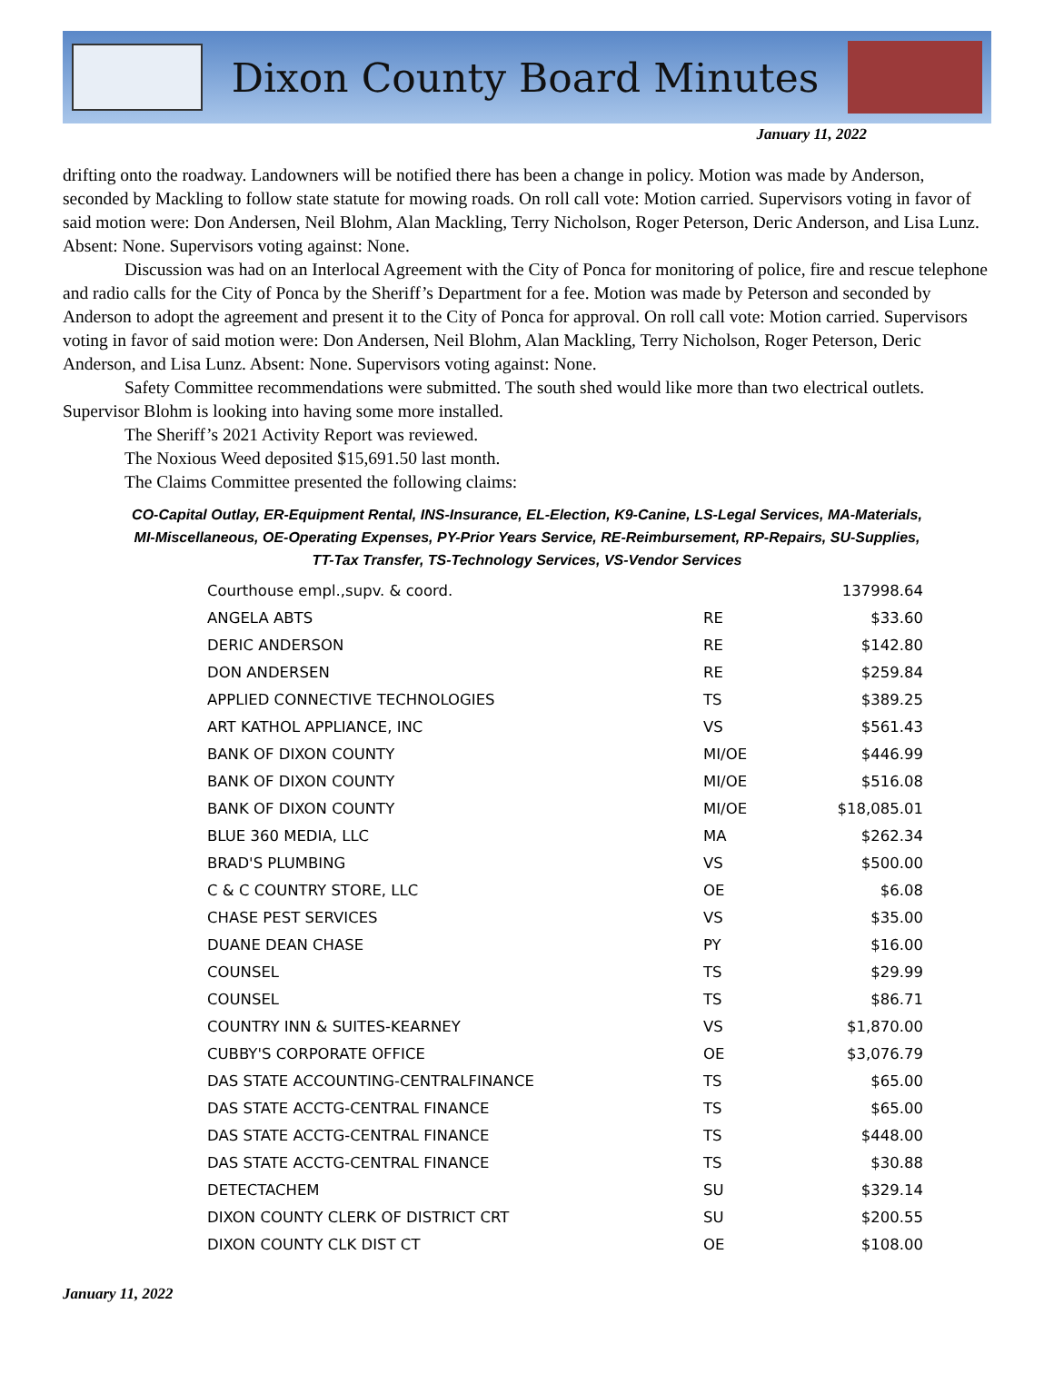Dixon County Board Minutes
January 11, 2022
drifting onto the roadway. Landowners will be notified there has been a change in policy. Motion was made by Anderson, seconded by Mackling to follow state statute for mowing roads. On roll call vote: Motion carried. Supervisors voting in favor of said motion were: Don Andersen, Neil Blohm, Alan Mackling, Terry Nicholson, Roger Peterson, Deric Anderson, and Lisa Lunz. Absent: None. Supervisors voting against: None.
Discussion was had on an Interlocal Agreement with the City of Ponca for monitoring of police, fire and rescue telephone and radio calls for the City of Ponca by the Sheriff’s Department for a fee. Motion was made by Peterson and seconded by Anderson to adopt the agreement and present it to the City of Ponca for approval. On roll call vote: Motion carried. Supervisors voting in favor of said motion were: Don Andersen, Neil Blohm, Alan Mackling, Terry Nicholson, Roger Peterson, Deric Anderson, and Lisa Lunz. Absent: None. Supervisors voting against: None.
Safety Committee recommendations were submitted. The south shed would like more than two electrical outlets. Supervisor Blohm is looking into having some more installed.
The Sheriff’s 2021 Activity Report was reviewed.
The Noxious Weed deposited $15,691.50 last month.
The Claims Committee presented the following claims:
CO-Capital Outlay, ER-Equipment Rental, INS-Insurance, EL-Election, K9-Canine, LS-Legal Services, MA-Materials,
MI-Miscellaneous, OE-Operating Expenses, PY-Prior Years Service, RE-Reimbursement, RP-Repairs, SU-Supplies,
TT-Tax Transfer, TS-Technology Services, VS-Vendor Services
| Courthouse empl.,supv. & coord. | | 137998.64 |
| ANGELA ABTS | RE | $33.60 |
| DERIC ANDERSON | RE | $142.80 |
| DON ANDERSEN | RE | $259.84 |
| APPLIED CONNECTIVE TECHNOLOGIES | TS | $389.25 |
| ART KATHOL APPLIANCE, INC | VS | $561.43 |
| BANK OF DIXON COUNTY | MI/OE | $446.99 |
| BANK OF DIXON COUNTY | MI/OE | $516.08 |
| BANK OF DIXON COUNTY | MI/OE | $18,085.01 |
| BLUE 360 MEDIA, LLC | MA | $262.34 |
| BRAD'S PLUMBING | VS | $500.00 |
| C & C COUNTRY STORE, LLC | OE | $6.08 |
| CHASE PEST SERVICES | VS | $35.00 |
| DUANE DEAN CHASE | PY | $16.00 |
| COUNSEL | TS | $29.99 |
| COUNSEL | TS | $86.71 |
| COUNTRY INN & SUITES-KEARNEY | VS | $1,870.00 |
| CUBBY'S CORPORATE OFFICE | OE | $3,076.79 |
| DAS STATE ACCOUNTING-CENTRALFINANCE | TS | $65.00 |
| DAS STATE ACCTG-CENTRAL FINANCE | TS | $65.00 |
| DAS STATE ACCTG-CENTRAL FINANCE | TS | $448.00 |
| DAS STATE ACCTG-CENTRAL FINANCE | TS | $30.88 |
| DETECTACHEM | SU | $329.14 |
| DIXON COUNTY CLERK OF DISTRICT CRT | SU | $200.55 |
| DIXON COUNTY CLK DIST CT | OE | $108.00 |
January 11, 2022